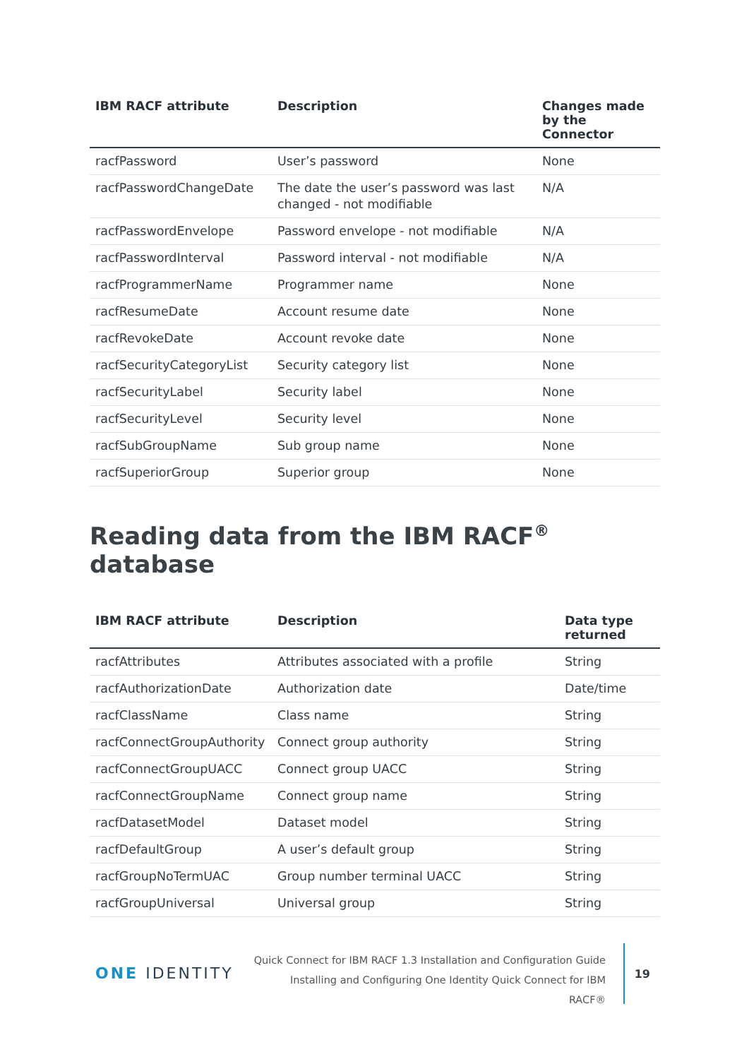| IBM RACF attribute | Description | Changes made by the Connector |
| --- | --- | --- |
| racfPassword | User’s password | None |
| racfPasswordChangeDate | The date the user’s password was last changed - not modifiable | N/A |
| racfPasswordEnvelope | Password envelope - not modifiable | N/A |
| racfPasswordInterval | Password interval - not modifiable | N/A |
| racfProgrammerName | Programmer name | None |
| racfResumeDate | Account resume date | None |
| racfRevokeDate | Account revoke date | None |
| racfSecurityCategoryList | Security category list | None |
| racfSecurityLabel | Security label | None |
| racfSecurityLevel | Security level | None |
| racfSubGroupName | Sub group name | None |
| racfSuperiorGroup | Superior group | None |
Reading data from the IBM RACF<sup>®</sup> database
| IBM RACF attribute | Description | Data type returned |
| --- | --- | --- |
| racfAttributes | Attributes associated with a profile | String |
| racfAuthorizationDate | Authorization date | Date/time |
| racfClassName | Class name | String |
| racfConnectGroupAuthority | Connect group authority | String |
| racfConnectGroupUACC | Connect group UACC | String |
| racfConnectGroupName | Connect group name | String |
| racfDatasetModel | Dataset model | String |
| racfDefaultGroup | A user’s default group | String |
| racfGroupNoTermUAC | Group number terminal UACC | String |
| racfGroupUniversal | Universal group | String |
ONE IDENTITY
Quick Connect for IBM RACF 1.3 Installation and Configuration Guide
Installing and Configuring One Identity Quick Connect for IBM
RACF®
19